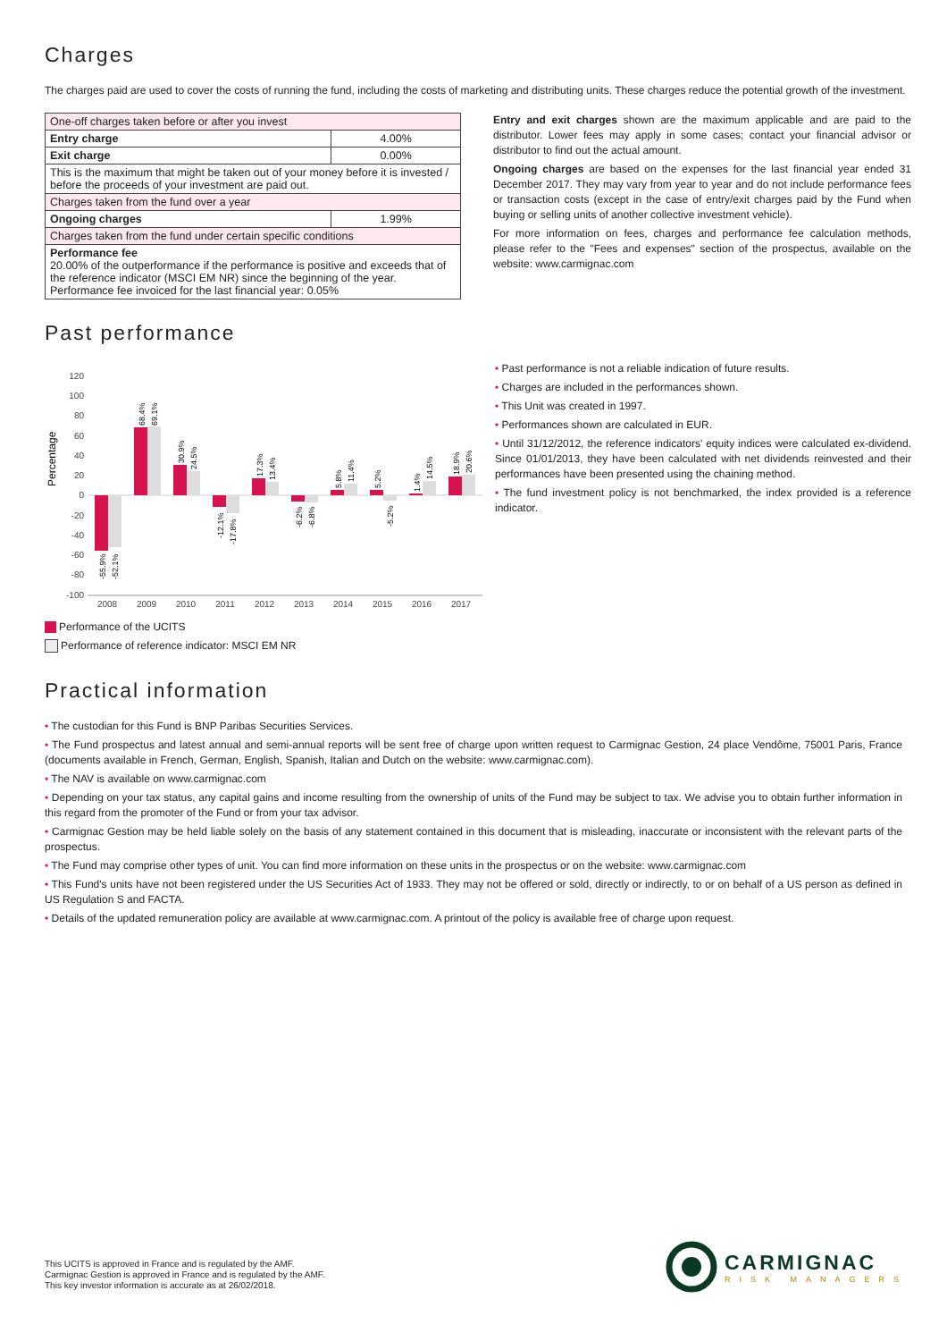Charges
The charges paid are used to cover the costs of running the fund, including the costs of marketing and distributing units. These charges reduce the potential growth of the investment.
| One-off charges taken before or after you invest | |
| Entry charge | 4.00% |
| Exit charge | 0.00% |
| This is the maximum that might be taken out of your money before it is invested / before the proceeds of your investment are paid out. | |
| Charges taken from the fund over a year | |
| Ongoing charges | 1.99% |
| Charges taken from the fund under certain specific conditions | |
| Performance fee 20.00% of the outperformance if the performance is positive and exceeds that of the reference indicator (MSCI EM NR) since the beginning of the year. Performance fee invoiced for the last financial year: 0.05% | |
Entry and exit charges shown are the maximum applicable and are paid to the distributor. Lower fees may apply in some cases; contact your financial advisor or distributor to find out the actual amount.
Ongoing charges are based on the expenses for the last financial year ended 31 December 2017. They may vary from year to year and do not include performance fees or transaction costs (except in the case of entry/exit charges paid by the Fund when buying or selling units of another collective investment vehicle).
For more information on fees, charges and performance fee calculation methods, please refer to the "Fees and expenses" section of the prospectus, available on the website: www.carmignac.com
Past performance
Percentage
120
100
80
60
40
20
0
-20
-40
-60
-80
-100
2008
2009
2010
2011
2012
2013
2014
2015
2016
2017
-55.9%
-52.1%
68.4%
69.1%
30.9%
24.5%
-12.1%
-17.8%
17.3%
13.4%
-6.2%
-6.8%
5.8%
11.4%
5.2%
-5.2%
1.4%
14.5%
18.9%
20.6%
Performance of the UCITS
Performance of reference indicator: MSCI EM NR
• Past performance is not a reliable indication of future results.
• Charges are included in the performances shown.
• This Unit was created in 1997.
• Performances shown are calculated in EUR.
• Until 31/12/2012, the reference indicators' equity indices were calculated ex-dividend. Since 01/01/2013, they have been calculated with net dividends reinvested and their performances have been presented using the chaining method.
• The fund investment policy is not benchmarked, the index provided is a reference indicator.
Practical information
• The custodian for this Fund is BNP Paribas Securities Services.
• The Fund prospectus and latest annual and semi-annual reports will be sent free of charge upon written request to Carmignac Gestion, 24 place Vendôme, 75001 Paris, France (documents available in French, German, English, Spanish, Italian and Dutch on the website: www.carmignac.com).
• The NAV is available on www.carmignac.com
• Depending on your tax status, any capital gains and income resulting from the ownership of units of the Fund may be subject to tax. We advise you to obtain further information in this regard from the promoter of the Fund or from your tax advisor.
• Carmignac Gestion may be held liable solely on the basis of any statement contained in this document that is misleading, inaccurate or inconsistent with the relevant parts of the prospectus.
• The Fund may comprise other types of unit. You can find more information on these units in the prospectus or on the website: www.carmignac.com
• This Fund's units have not been registered under the US Securities Act of 1933. They may not be offered or sold, directly or indirectly, to or on behalf of a US person as defined in US Regulation S and FACTA.
• Details of the updated remuneration policy are available at www.carmignac.com. A printout of the policy is available free of charge upon request.
This UCITS is approved in France and is regulated by the AMF.
Carmignac Gestion is approved in France and is regulated by the AMF.
This key investor information is accurate as at 26/02/2018.
CARMIGNAC
RISK MANAGERS